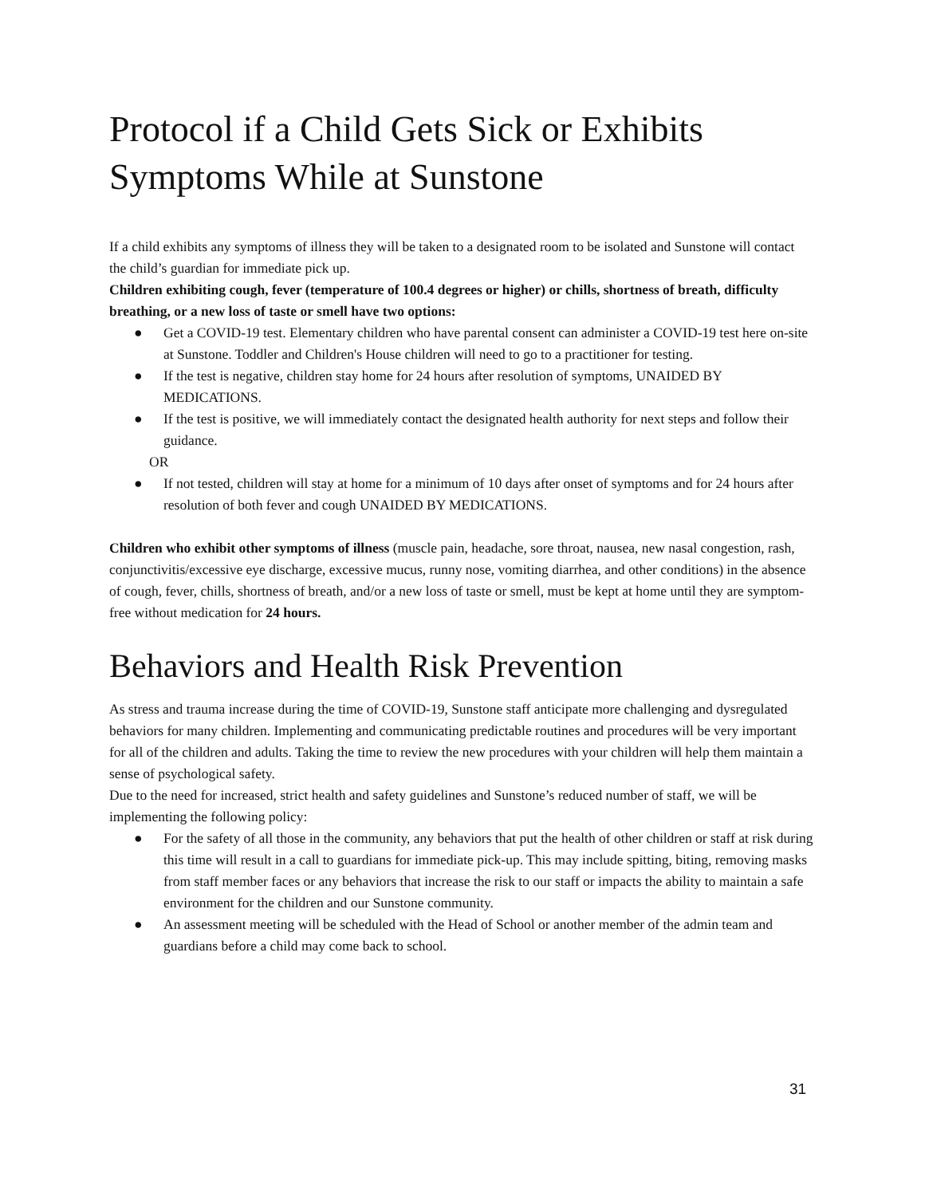Protocol if a Child Gets Sick or Exhibits Symptoms While at Sunstone
If a child exhibits any symptoms of illness they will be taken to a designated room to be isolated and Sunstone will contact the child’s guardian for immediate pick up.
Children exhibiting cough, fever (temperature of 100.4 degrees or higher) or chills, shortness of breath, difficulty breathing, or a new loss of taste or smell have two options:
● Get a COVID-19 test. Elementary children who have parental consent can administer a COVID-19 test here on-site at Sunstone. Toddler and Children's House children will need to go to a practitioner for testing.
● If the test is negative, children stay home for 24 hours after resolution of symptoms, UNAIDED BY MEDICATIONS.
● If the test is positive, we will immediately contact the designated health authority for next steps and follow their guidance.
OR
● If not tested, children will stay at home for a minimum of 10 days after onset of symptoms and for 24 hours after resolution of both fever and cough UNAIDED BY MEDICATIONS.
Children who exhibit other symptoms of illness (muscle pain, headache, sore throat, nausea, new nasal congestion, rash, conjunctivitis/excessive eye discharge, excessive mucus, runny nose, vomiting diarrhea, and other conditions) in the absence of cough, fever, chills, shortness of breath, and/or a new loss of taste or smell, must be kept at home until they are symptom-free without medication for 24 hours.
Behaviors and Health Risk Prevention
As stress and trauma increase during the time of COVID-19, Sunstone staff anticipate more challenging and dysregulated behaviors for many children. Implementing and communicating predictable routines and procedures will be very important for all of the children and adults. Taking the time to review the new procedures with your children will help them maintain a sense of psychological safety.
Due to the need for increased, strict health and safety guidelines and Sunstone’s reduced number of staff, we will be implementing the following policy:
● For the safety of all those in the community, any behaviors that put the health of other children or staff at risk during this time will result in a call to guardians for immediate pick-up. This may include spitting, biting, removing masks from staff member faces or any behaviors that increase the risk to our staff or impacts the ability to maintain a safe environment for the children and our Sunstone community.
● An assessment meeting will be scheduled with the Head of School or another member of the admin team and guardians before a child may come back to school.
31